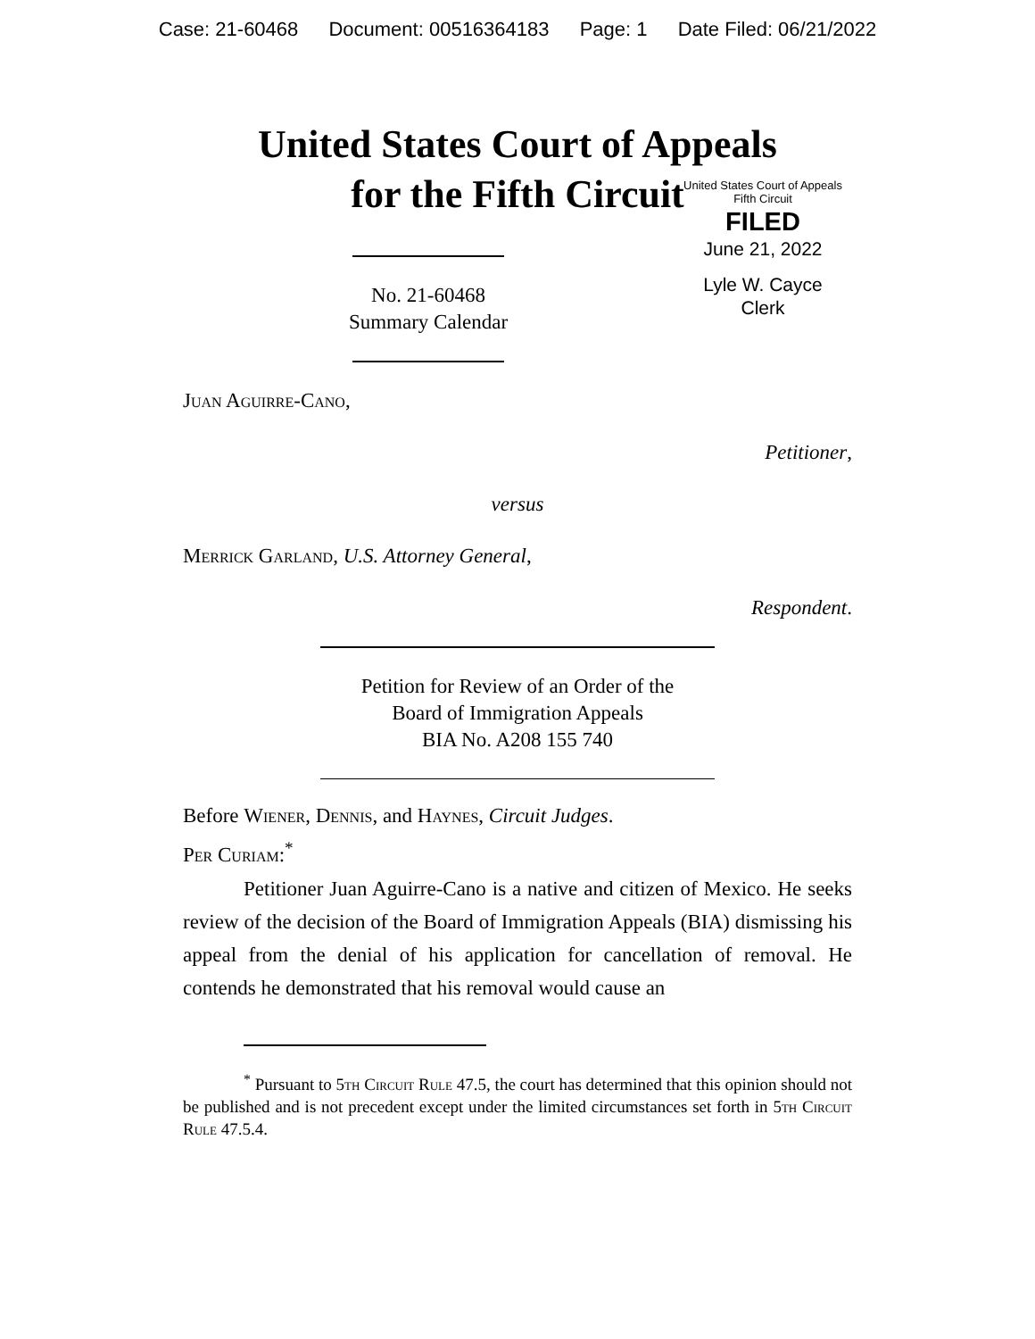Case: 21-60468 Document: 00516364183 Page: 1 Date Filed: 06/21/2022
United States Court of Appeals
for the Fifth Circuit
No. 21-60468
Summary Calendar
United States Court of Appeals
Fifth Circuit
FILED
June 21, 2022
Lyle W. Cayce
Clerk
Juan Aguirre-Cano,
Petitioner,
versus
Merrick Garland, U.S. Attorney General,
Respondent.
Petition for Review of an Order of the
Board of Immigration Appeals
BIA No. A208 155 740
Before Wiener, Dennis, and Haynes, Circuit Judges.
Per Curiam:<sup>*</sup>
Petitioner Juan Aguirre-Cano is a native and citizen of Mexico. He seeks review of the decision of the Board of Immigration Appeals (BIA) dismissing his appeal from the denial of his application for cancellation of removal. He contends he demonstrated that his removal would cause an
<sup>*</sup> Pursuant to 5th Circuit Rule 47.5, the court has determined that this opinion should not be published and is not precedent except under the limited circumstances set forth in 5th Circuit Rule 47.5.4.